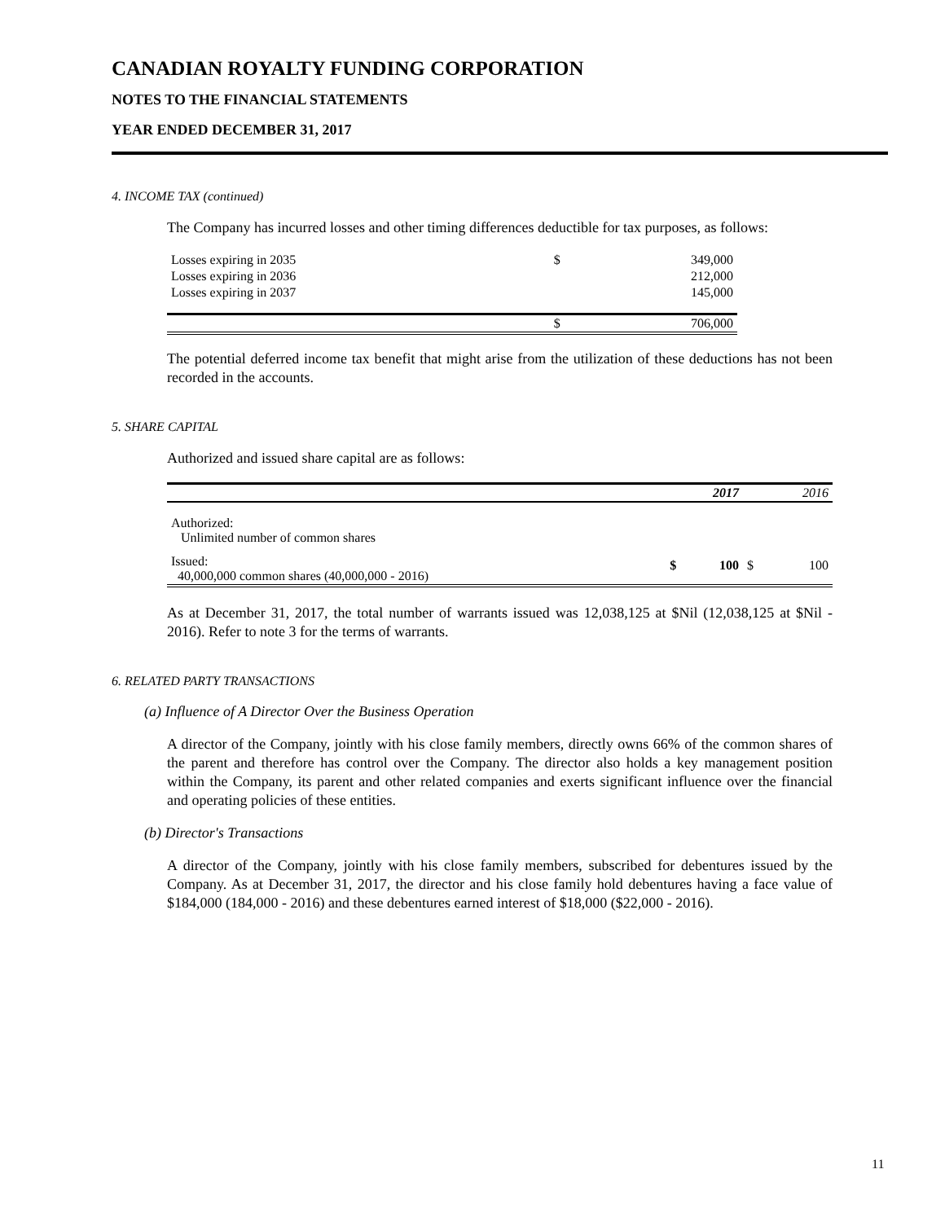CANADIAN ROYALTY FUNDING CORPORATION
NOTES TO THE FINANCIAL STATEMENTS
YEAR ENDED DECEMBER 31, 2017
4. INCOME TAX (continued)
The Company has incurred losses and other timing differences deductible for tax purposes, as follows:
| Losses expiring in 2035 | $ | 349,000 |
| Losses expiring in 2036 | | 212,000 |
| Losses expiring in 2037 | | 145,000 |
| | $ | 706,000 |
The potential deferred income tax benefit that might arise from the utilization of these deductions has not been recorded in the accounts.
5. SHARE CAPITAL
Authorized and issued share capital are as follows:
| | | 2017 | | 2016 |
| --- | --- | --- | --- | --- |
| Authorized: Unlimited number of common shares | | | | |
| Issued: 40,000,000 common shares (40,000,000 - 2016) | $ | 100 | $ | 100 |
As at December 31, 2017, the total number of warrants issued was 12,038,125 at $Nil (12,038,125 at $Nil - 2016). Refer to note 3 for the terms of warrants.
6. RELATED PARTY TRANSACTIONS
(a) Influence of A Director Over the Business Operation
A director of the Company, jointly with his close family members, directly owns 66% of the common shares of the parent and therefore has control over the Company. The director also holds a key management position within the Company, its parent and other related companies and exerts significant influence over the financial and operating policies of these entities.
(b) Director's Transactions
A director of the Company, jointly with his close family members, subscribed for debentures issued by the Company. As at December 31, 2017, the director and his close family hold debentures having a face value of $184,000 (184,000 - 2016) and these debentures earned interest of $18,000 ($22,000 - 2016).
11